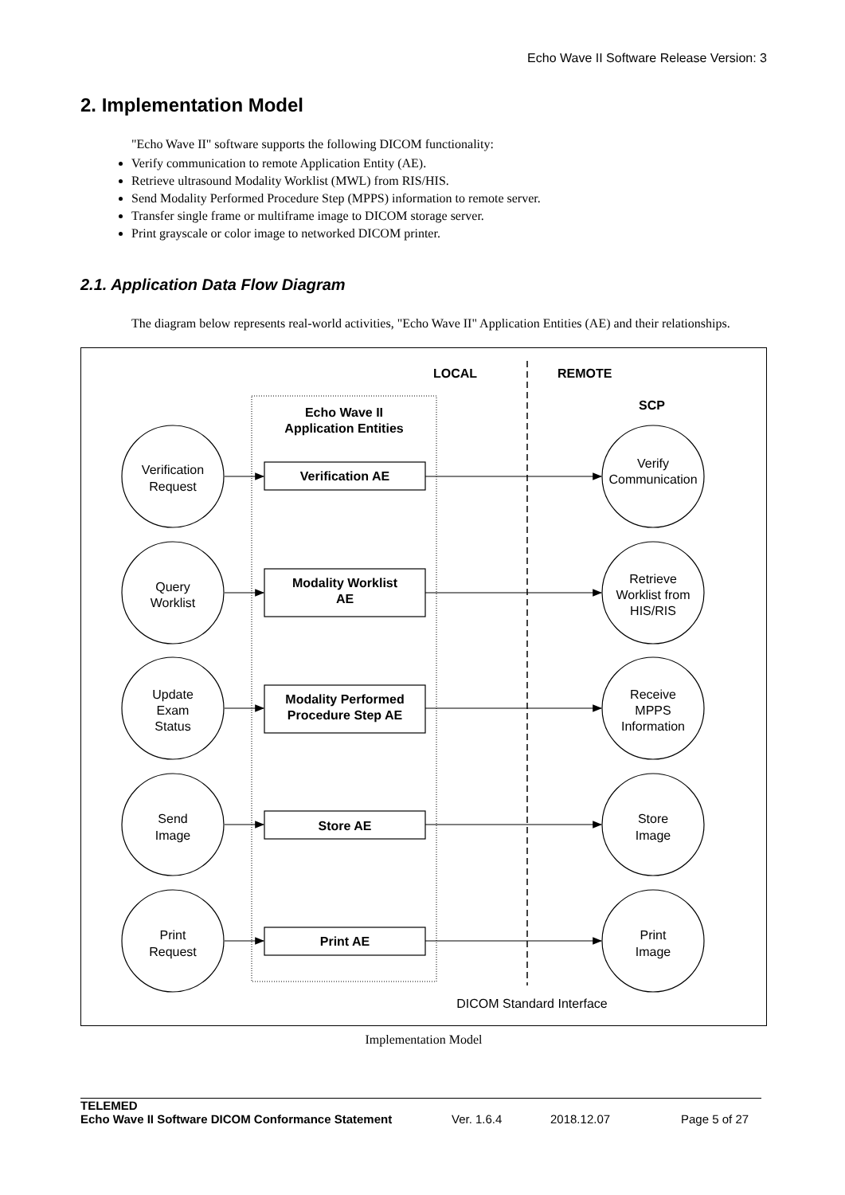Echo Wave II Software Release Version: 3
2. Implementation Model
"Echo Wave II" software supports the following DICOM functionality:
Verify communication to remote Application Entity (AE).
Retrieve ultrasound Modality Worklist (MWL) from RIS/HIS.
Send Modality Performed Procedure Step (MPPS) information to remote server.
Transfer single frame or multiframe image to DICOM storage server.
Print grayscale or color image to networked DICOM printer.
2.1. Application Data Flow Diagram
The diagram below represents real-world activities, "Echo Wave II" Application Entities (AE) and their relationships.
LOCAL
REMOTE
SCP
Echo Wave II
Application Entities
Verification
Request
Verification AE
Verify
Communication
Query
Worklist
Modality Worklist
AE
Retrieve
Worklist from
HIS/RIS
Update
Exam
Status
Modality Performed
Procedure Step AE
Receive
MPPS
Information
Send
Image
Store AE
Store
Image
Print
Request
Print AE
Print
Image
DICOM Standard Interface
Implementation Model
TELEMED
Echo Wave II Software DICOM Conformance Statement Ver. 1.6.4 2018.12.07 Page 5 of 27